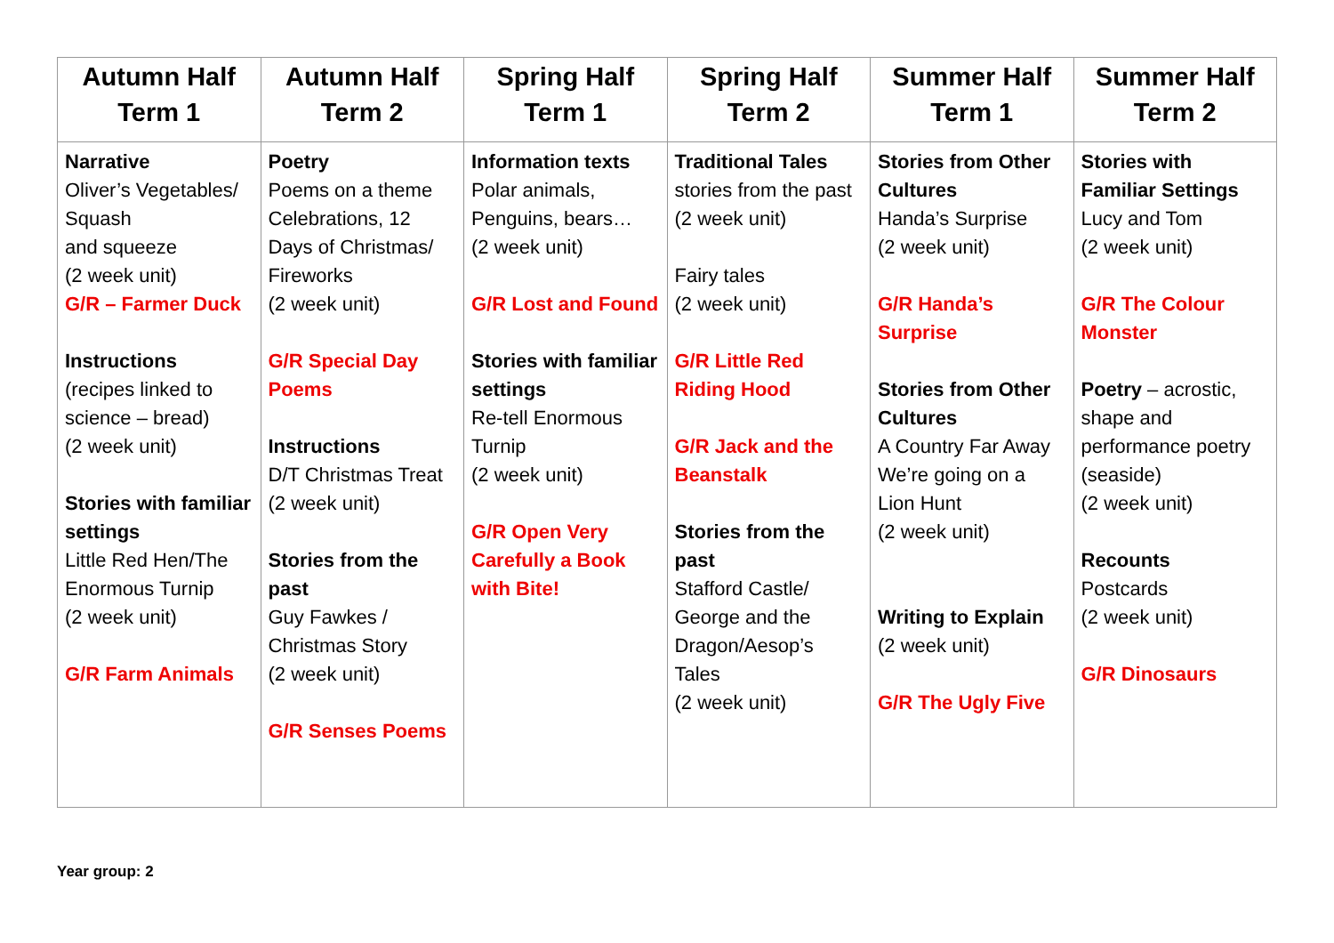| Autumn Half Term 1 | Autumn Half Term 2 | Spring Half Term 1 | Spring Half Term 2 | Summer Half Term 1 | Summer Half Term 2 |
| --- | --- | --- | --- | --- | --- |
| Narrative Oliver’s Vegetables/ Squash and squeeze (2 week unit) G/R – Farmer Duck Instructions (recipes linked to science – bread) (2 week unit) Stories with familiar settings Little Red Hen/The Enormous Turnip (2 week unit) G/R Farm Animals | Poetry Poems on a theme Celebrations, 12 Days of Christmas/ Fireworks (2 week unit) G/R Special Day Poems Instructions D/T Christmas Treat (2 week unit) Stories from the past Guy Fawkes / Christmas Story (2 week unit) G/R Senses Poems | Information texts Polar animals, Penguins, bears… (2 week unit) G/R Lost and Found Stories with familiar settings Re-tell Enormous Turnip (2 week unit) G/R Open Very Carefully a Book with Bite! | Traditional Tales stories from the past (2 week unit) Fairy tales (2 week unit) G/R Little Red Riding Hood G/R Jack and the Beanstalk Stories from the past Stafford Castle/ George and the Dragon/Aesop’s Tales (2 week unit) | Stories from Other Cultures Handa’s Surprise (2 week unit) G/R Handa’s Surprise Stories from Other Cultures A Country Far Away We’re going on a Lion Hunt (2 week unit) Writing to Explain (2 week unit) G/R The Ugly Five | Stories with Familiar Settings Lucy and Tom (2 week unit) G/R The Colour Monster Poetry – acrostic, shape and performance poetry (seaside) (2 week unit) Recounts Postcards (2 week unit) G/R Dinosaurs |
Year group: 2